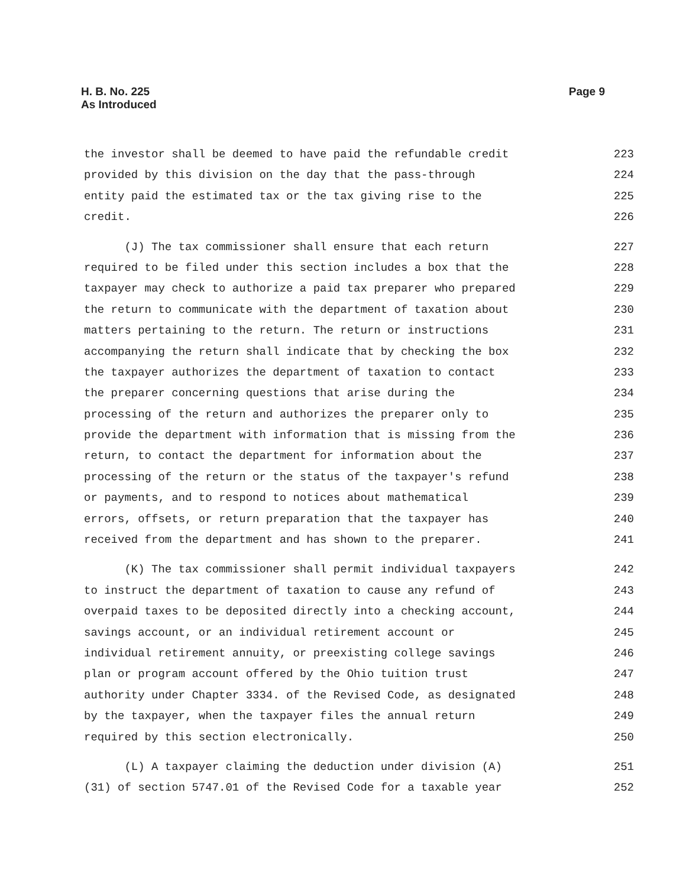H. B. No. 225
As Introduced
Page 9
the investor shall be deemed to have paid the refundable credit 223
provided by this division on the day that the pass-through 224
entity paid the estimated tax or the tax giving rise to the 225
credit. 226
(J) The tax commissioner shall ensure that each return 227
required to be filed under this section includes a box that the 228
taxpayer may check to authorize a paid tax preparer who prepared 229
the return to communicate with the department of taxation about 230
matters pertaining to the return. The return or instructions 231
accompanying the return shall indicate that by checking the box 232
the taxpayer authorizes the department of taxation to contact 233
the preparer concerning questions that arise during the 234
processing of the return and authorizes the preparer only to 235
provide the department with information that is missing from the 236
return, to contact the department for information about the 237
processing of the return or the status of the taxpayer's refund 238
or payments, and to respond to notices about mathematical 239
errors, offsets, or return preparation that the taxpayer has 240
received from the department and has shown to the preparer. 241
(K) The tax commissioner shall permit individual taxpayers 242
to instruct the department of taxation to cause any refund of 243
overpaid taxes to be deposited directly into a checking account, 244
savings account, or an individual retirement account or 245
individual retirement annuity, or preexisting college savings 246
plan or program account offered by the Ohio tuition trust 247
authority under Chapter 3334. of the Revised Code, as designated 248
by the taxpayer, when the taxpayer files the annual return 249
required by this section electronically. 250
(L) A taxpayer claiming the deduction under division (A) 251
(31) of section 5747.01 of the Revised Code for a taxable year 252